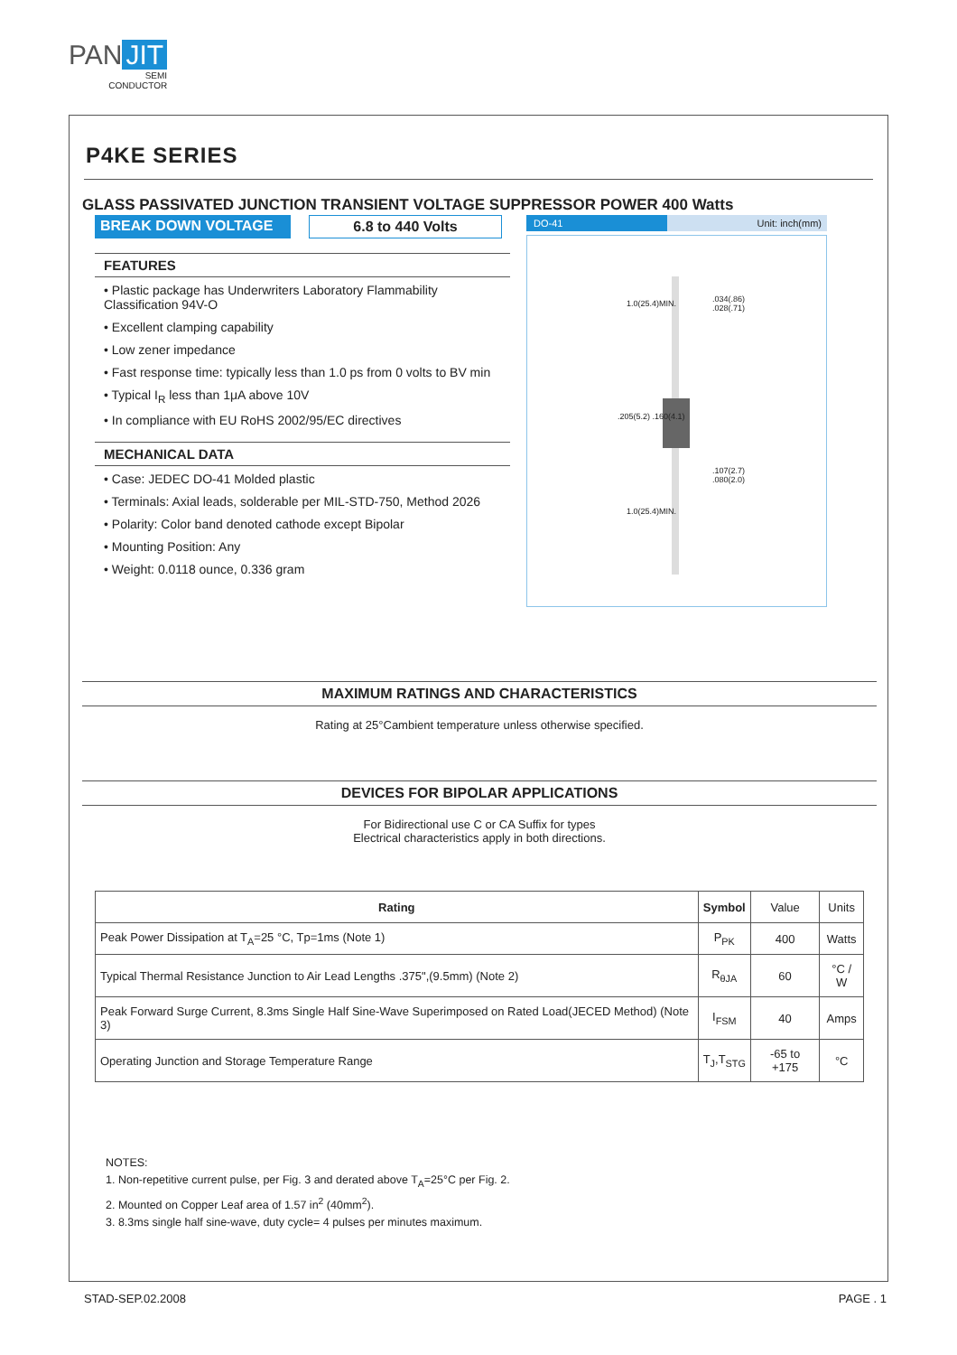PAN JIT
SEMI
CONDUCTOR
P4KE SERIES
GLASS PASSIVATED JUNCTION TRANSIENT VOLTAGE SUPPRESSOR POWER 400 Watts
BREAK DOWN VOLTAGE 6.8 to 440 Volts
FEATURES
• Plastic package has Underwriters Laboratory Flammability Classification 94V-O
• Excellent clamping capability
• Low zener impedance
• Fast response time: typically less than 1.0 ps from 0 volts to BV min
• Typical I<sub>R</sub> less than 1μA above 10V
• In compliance with EU RoHS 2002/95/EC directives
MECHANICAL DATA
• Case: JEDEC DO-41 Molded plastic
• Terminals: Axial leads, solderable per MIL-STD-750, Method 2026
• Polarity: Color band denoted cathode except Bipolar
• Mounting Position: Any
• Weight: 0.0118 ounce, 0.336 gram
DO-41 Unit: inch(mm)
.034(.86)
.028(.71)
.107(2.7)
.080(2.0)
1.0(25.4)MIN.
.205(5.2) .160(4.1)
1.0(25.4)MIN.
MAXIMUM RATINGS AND CHARACTERISTICS
Rating at 25°Cambient temperature unless otherwise specified.
DEVICES FOR BIPOLAR APPLICATIONS
For Bidirectional use C or CA Suffix for types
Electrical characteristics apply in both directions.
| Rating | Symbol | Value | Units |
| Peak Power Dissipation at T<sub>A</sub>=25 °C, Tp=1ms (Note 1) | P<sub>PK</sub> | 400 | Watts |
| Typical Thermal Resistance Junction to Air Lead Lengths .375",(9.5mm) (Note 2) | R<sub>θJA</sub> | 60 | °C / W |
| Peak Forward Surge Current, 8.3ms Single Half Sine-Wave Superimposed on Rated Load(JECED Method) (Note 3) | I<sub>FSM</sub> | 40 | Amps |
| Operating Junction and Storage Temperature Range | T<sub>J</sub>,T<sub>STG</sub> | -65 to +175 | °C |
NOTES:
1. Non-repetitive current pulse, per Fig. 3 and derated above T<sub>A</sub>=25°C per Fig. 2.
2. Mounted on Copper Leaf area of 1.57 in<sup>2</sup> (40mm<sup>2</sup>).
3. 8.3ms single half sine-wave, duty cycle= 4 pulses per minutes maximum.
STAD-SEP.02.2008 PAGE . 1